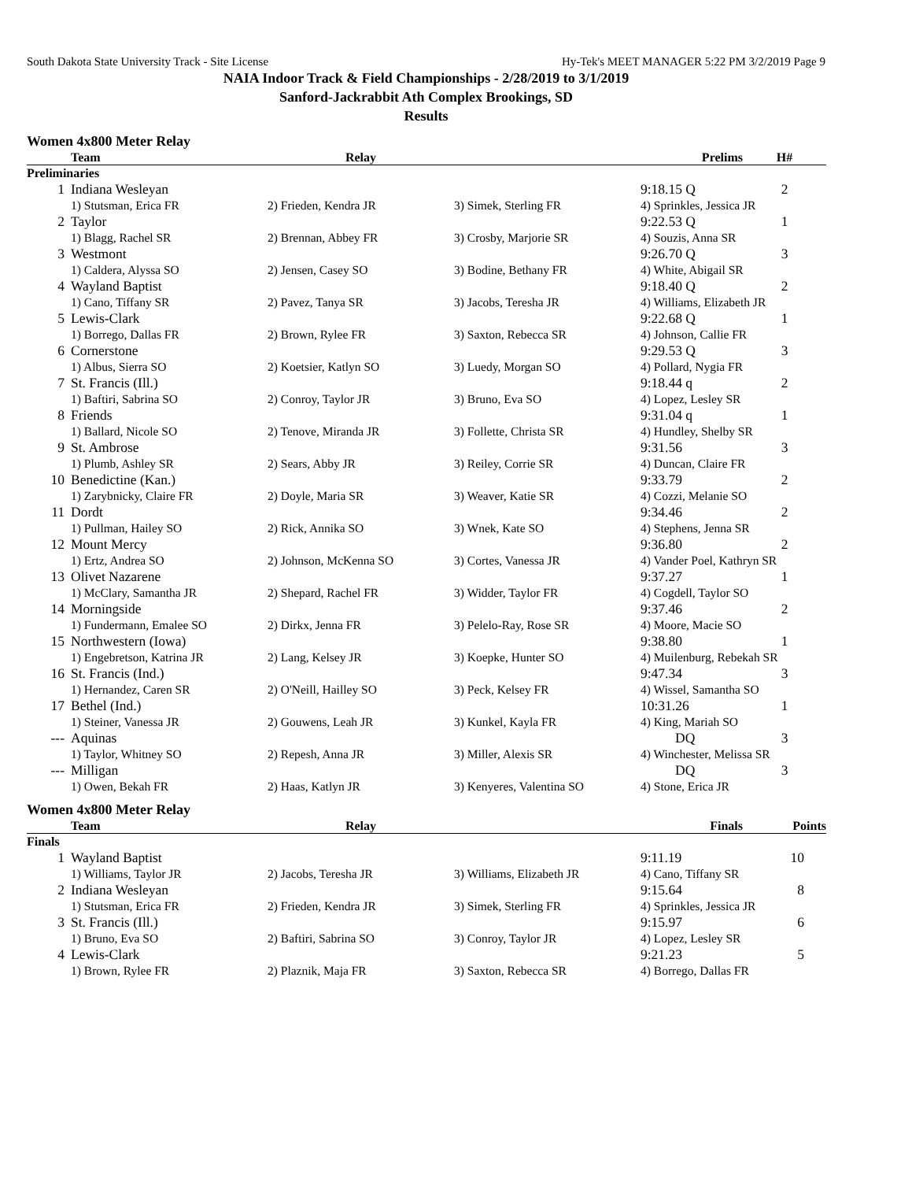South Dakota State University Track - Site License Hy-Tek's MEET MANAGER 5:22 PM 3/2/2019 Page 9
NAIA Indoor Track & Field Championships - 2/28/2019 to 3/1/2019
Sanford-Jackrabbit Ath Complex Brookings, SD
Results
Women 4x800 Meter Relay
| | Team | Relay | | Prelims | H# |
| --- | --- | --- | --- | --- | --- |
| Preliminaries | | | | | |
| 1 | Indiana Wesleyan | | | 9:18.15 Q | 2 |
| | 1) Stutsman, Erica FR | 2) Frieden, Kendra JR | 3) Simek, Sterling FR | 4) Sprinkles, Jessica JR | |
| 2 | Taylor | | | 9:22.53 Q | 1 |
| | 1) Blagg, Rachel SR | 2) Brennan, Abbey FR | 3) Crosby, Marjorie SR | 4) Souzis, Anna SR | |
| 3 | Westmont | | | 9:26.70 Q | 3 |
| | 1) Caldera, Alyssa SO | 2) Jensen, Casey SO | 3) Bodine, Bethany FR | 4) White, Abigail SR | |
| 4 | Wayland Baptist | | | 9:18.40 Q | 2 |
| | 1) Cano, Tiffany SR | 2) Pavez, Tanya SR | 3) Jacobs, Teresha JR | 4) Williams, Elizabeth JR | |
| 5 | Lewis-Clark | | | 9:22.68 Q | 1 |
| | 1) Borrego, Dallas FR | 2) Brown, Rylee FR | 3) Saxton, Rebecca SR | 4) Johnson, Callie FR | |
| 6 | Cornerstone | | | 9:29.53 Q | 3 |
| | 1) Albus, Sierra SO | 2) Koetsier, Katlyn SO | 3) Luedy, Morgan SO | 4) Pollard, Nygia FR | |
| 7 | St. Francis (Ill.) | | | 9:18.44 q | 2 |
| | 1) Baftiri, Sabrina SO | 2) Conroy, Taylor JR | 3) Bruno, Eva SO | 4) Lopez, Lesley SR | |
| 8 | Friends | | | 9:31.04 q | 1 |
| | 1) Ballard, Nicole SO | 2) Tenove, Miranda JR | 3) Follette, Christa SR | 4) Hundley, Shelby SR | |
| 9 | St. Ambrose | | | 9:31.56 | 3 |
| | 1) Plumb, Ashley SR | 2) Sears, Abby JR | 3) Reiley, Corrie SR | 4) Duncan, Claire FR | |
| 10 | Benedictine (Kan.) | | | 9:33.79 | 2 |
| | 1) Zarybnicky, Claire FR | 2) Doyle, Maria SR | 3) Weaver, Katie SR | 4) Cozzi, Melanie SO | |
| 11 | Dordt | | | 9:34.46 | 2 |
| | 1) Pullman, Hailey SO | 2) Rick, Annika SO | 3) Wnek, Kate SO | 4) Stephens, Jenna SR | |
| 12 | Mount Mercy | | | 9:36.80 | 2 |
| | 1) Ertz, Andrea SO | 2) Johnson, McKenna SO | 3) Cortes, Vanessa JR | 4) Vander Poel, Kathryn SR | |
| 13 | Olivet Nazarene | | | 9:37.27 | 1 |
| | 1) McClary, Samantha JR | 2) Shepard, Rachel FR | 3) Widder, Taylor FR | 4) Cogdell, Taylor SO | |
| 14 | Morningside | | | 9:37.46 | 2 |
| | 1) Fundermann, Emalee SO | 2) Dirkx, Jenna FR | 3) Pelelo-Ray, Rose SR | 4) Moore, Macie SO | |
| 15 | Northwestern (Iowa) | | | 9:38.80 | 1 |
| | 1) Engebretson, Katrina JR | 2) Lang, Kelsey JR | 3) Koepke, Hunter SO | 4) Muilenburg, Rebekah SR | |
| 16 | St. Francis (Ind.) | | | 9:47.34 | 3 |
| | 1) Hernandez, Caren SR | 2) O'Neill, Hailley SO | 3) Peck, Kelsey FR | 4) Wissel, Samantha SO | |
| 17 | Bethel (Ind.) | | | 10:31.26 | 1 |
| | 1) Steiner, Vanessa JR | 2) Gouwens, Leah JR | 3) Kunkel, Kayla FR | 4) King, Mariah SO | |
| --- | Aquinas | | | DQ | 3 |
| | 1) Taylor, Whitney SO | 2) Repesh, Anna JR | 3) Miller, Alexis SR | 4) Winchester, Melissa SR | |
| --- | Milligan | | | DQ | 3 |
| | 1) Owen, Bekah FR | 2) Haas, Katlyn JR | 3) Kenyeres, Valentina SO | 4) Stone, Erica JR | |
Women 4x800 Meter Relay
| | Team | Relay | | Finals | Points |
| --- | --- | --- | --- | --- | --- |
| Finals | | | | | |
| 1 | Wayland Baptist | | | 9:11.19 | 10 |
| | 1) Williams, Taylor JR | 2) Jacobs, Teresha JR | 3) Williams, Elizabeth JR | 4) Cano, Tiffany SR | |
| 2 | Indiana Wesleyan | | | 9:15.64 | 8 |
| | 1) Stutsman, Erica FR | 2) Frieden, Kendra JR | 3) Simek, Sterling FR | 4) Sprinkles, Jessica JR | |
| 3 | St. Francis (Ill.) | | | 9:15.97 | 6 |
| | 1) Bruno, Eva SO | 2) Baftiri, Sabrina SO | 3) Conroy, Taylor JR | 4) Lopez, Lesley SR | |
| 4 | Lewis-Clark | | | 9:21.23 | 5 |
| | 1) Brown, Rylee FR | 2) Plaznik, Maja FR | 3) Saxton, Rebecca SR | 4) Borrego, Dallas FR | |